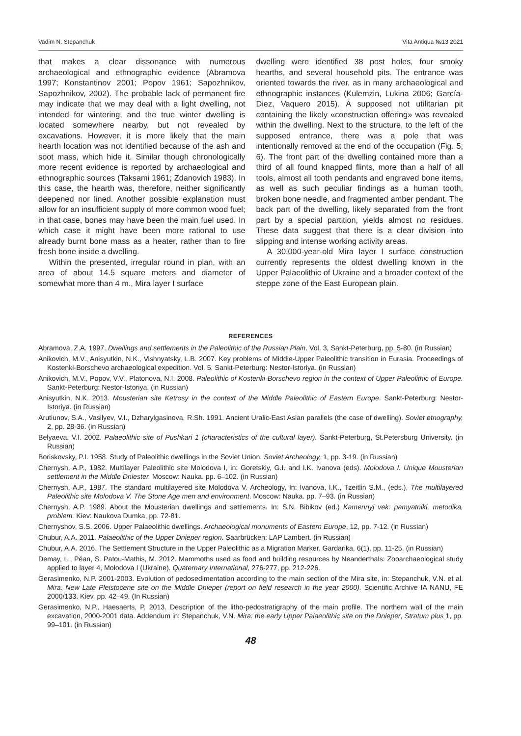Vadim N. Stepanchuk Vita Antiqua №13 2021
that makes a clear dissonance with numerous archaeological and ethnographic evidence (Abramova 1997; Konstantinov 2001; Popov 1961; Sapozhnikov, Sapozhnikov, 2002). The probable lack of permanent fire may indicate that we may deal with a light dwelling, not intended for wintering, and the true winter dwelling is located somewhere nearby, but not revealed by excavations. However, it is more likely that the main hearth location was not identified because of the ash and soot mass, which hide it. Similar though chronologically more recent evidence is reported by archaeological and ethnographic sources (Taksami 1961; Zdanovich 1983). In this case, the hearth was, therefore, neither significantly deepened nor lined. Another possible explanation must allow for an insufficient supply of more common wood fuel; in that case, bones may have been the main fuel used. In which case it might have been more rational to use already burnt bone mass as a heater, rather than to fire fresh bone inside a dwelling.
Within the presented, irregular round in plan, with an area of about 14.5 square meters and diameter of somewhat more than 4 m., Mira layer I surface
dwelling were identified 38 post holes, four smoky hearths, and several household pits. The entrance was oriented towards the river, as in many archaeological and ethnographic instances (Kulemzin, Lukina 2006; García-Diez, Vaquero 2015). A supposed not utilitarian pit containing the likely «construction offering» was revealed within the dwelling. Next to the structure, to the left of the supposed entrance, there was a pole that was intentionally removed at the end of the occupation (Fig. 5; 6). The front part of the dwelling contained more than a third of all found knapped flints, more than a half of all tools, almost all tooth pendants and engraved bone items, as well as such peculiar findings as a human tooth, broken bone needle, and fragmented amber pendant. The back part of the dwelling, likely separated from the front part by a special partition, yields almost no residues. These data suggest that there is a clear division into slipping and intense working activity areas.
A 30,000-year-old Mira layer I surface construction currently represents the oldest dwelling known in the Upper Palaeolithic of Ukraine and a broader context of the steppe zone of the East European plain.
REFERENCES
Abramova, Z.A. 1997. Dwellings and settlements in the Paleolithic of the Russian Plain. Vol. 3, Sankt-Peterburg, pp. 5-80. (in Russian)
Anikovich, M.V., Anisyutkin, N.K., Vishnyatsky, L.B. 2007. Key problems of Middle-Upper Paleolithic transition in Eurasia. Proceedings of Kostenki-Borschevo archaeological expedition. Vol. 5. Sankt-Peterburg: Nestor-Istoriya. (in Russian)
Anikovich, M.V., Popov, V.V., Platonova, N.I. 2008. Paleolithic of Kostenki-Borschevo region in the context of Upper Paleolithic of Europe. Sankt-Peterburg: Nestor-Istoriya. (in Russian)
Anisyutkin, N.K. 2013. Mousterian site Ketrosy in the context of the Middle Paleolithic of Eastern Europe. Sankt-Peterburg: Nestor-Istoriya. (in Russian)
Arutiunov, S.A., Vasilyev, V.I., Dzharylgasinova, R.Sh. 1991. Ancient Uralic-East Asian parallels (the case of dwelling). Soviet etnography, 2, pp. 28-36. (in Russian)
Belyaeva, V.I. 2002. Palaeolithic site of Pushkari 1 (characteristics of the cultural layer). Sankt-Peterburg, St.Petersburg University. (in Russian)
Boriskovsky, P.I. 1958. Study of Paleolithic dwellings in the Soviet Union. Soviet Archeology, 1, pp. 3-19. (in Russian)
Chernysh, A.P., 1982. Multilayer Paleolithic site Molodova I, in: Goretskiy, G.I. and I.K. Ivanova (eds). Molodova I. Unique Mousterian settlement in the Middle Dniester. Moscow: Nauka. pp. 6–102. (in Russian)
Chernysh, A.P., 1987. The standard multilayered site Molodova V. Archeology, In: Ivanova, I.K., Tzeitlin S.M., (eds.), The multilayered Paleolithic site Molodova V. The Stone Age men and environment. Moscow: Nauka. pp. 7–93. (in Russian)
Chernysh, A.P. 1989. About the Mousterian dwellings and settlements. In: S.N. Bibikov (ed.) Kamennyj vek: pamyatniki, metodika, problem. Kiev: Naukova Dumka, pp. 72-81.
Chernyshov, S.S. 2006. Upper Palaeolithic dwellings. Archaeological monuments of Eastern Europe, 12, pp. 7-12. (in Russian)
Chubur, A.A. 2011. Palaeolithic of the Upper Dnieper region. Saarbrücken: LAP Lambert. (in Russian)
Chubur, A.A. 2016. The Settlement Structure in the Upper Paleolithic as a Migration Marker. Gardarika, 6(1), pp. 11-25. (in Russian)
Demay, L., Péan, S. Patou-Mathis, M. 2012. Mammoths used as food and building resources by Neanderthals: Zooarchaeological study applied to layer 4, Molodova I (Ukraine). Quaternary International, 276-277, pp. 212-226.
Gerasimenko, N.P. 2001-2003. Evolution of pedosedimentation according to the main section of the Mira site, in: Stepanchuk, V.N. et al. Mira. New Late Pleistocene site on the Middle Dnieper (report on field research in the year 2000). Scientific Archive IA NANU, FE 2000/133. Kiev, pp. 42–49. (In Russian)
Gerasimenko, N.P., Haesaerts, P. 2013. Description of the litho-pedostratigraphy of the main profile. The northern wall of the main excavation, 2000-2001 data. Addendum in: Stepanchuk, V.N. Mira: the early Upper Palaeolithic site on the Dnieper, Stratum plus 1, pp. 99–101. (in Russian)
48